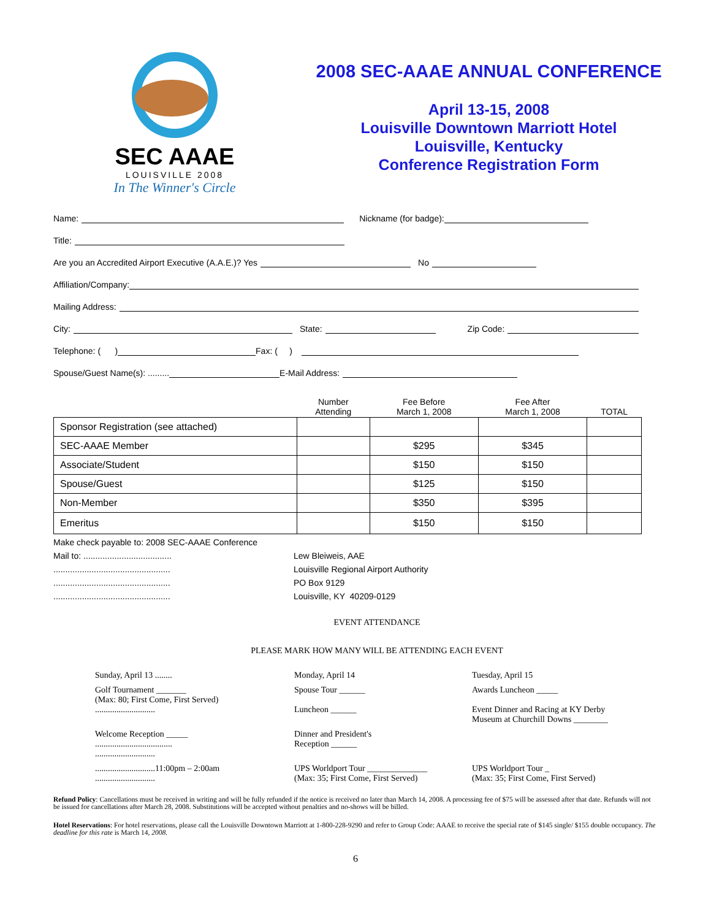SEC AAAE
LOUISVILLE 2008
In The Winner's Circle
2008 SEC-AAAE ANNUAL CONFERENCE
April 13-15, 2008
Louisville Downtown Marriott Hotel
Louisville, Kentucky
Conference Registration Form
Name: Nickname (for badge):
Title:
Are you an Accredited Airport Executive (A.A.E.)? Yes No
Affiliation/Company:
Mailing Address:
City: State: Zip Code:
Telephone: ( ) Fax: ( )
Spouse/Guest Name(s): ......... E-Mail Address:
| | Number Attending | Fee Before March 1, 2008 | Fee After March 1, 2008 | TOTAL |
| --- | --- | --- | --- | --- |
| Sponsor Registration (see attached) | | | | |
| SEC-AAAE Member | | $295 | $345 | |
| Associate/Student | | $150 | $150 | |
| Spouse/Guest | | $125 | $150 | |
| Non-Member | | $350 | $395 | |
| Emeritus | | $150 | $150 | |
Make check payable to: 2008 SEC-AAAE Conference
Mail to: .....................................
.................................................
.................................................
.................................................
Lew Bleiweis, AAE
Louisville Regional Airport Authority
PO Box 9129
Louisville, KY 40209-0129
EVENT ATTENDANCE
PLEASE MARK HOW MANY WILL BE ATTENDING EACH EVENT
Sunday, April 13 ........
Monday, April 14
Tuesday, April 15
Golf Tournament _______
(Max: 80; First Come, First Served)
............................
Spouse Tour ______
Luncheon ______
Awards Luncheon _____
Event Dinner and Racing at KY Derby
Museum at Churchill Downs ________
Welcome Reception _____
....................................
............................
Dinner and President's
Reception ______
............................11:00pm – 2:00am
............................
UPS Worldport Tour ______________
(Max: 35; First Come, First Served)
UPS Worldport Tour _
(Max: 35; First Come, First Served)
Refund Policy: Cancellations must be received in writing and will be fully refunded if the notice is received no later than March 14, 2008. A processing fee of $75 will be assessed after that date. Refunds will not be issued for cancellations after March 28, 2008. Substitutions will be accepted without penalties and no-shows will be billed.
Hotel Reservations: For hotel reservations, please call the Louisville Downtown Marriott at 1-800-228-9290 and refer to Group Code: AAAE to receive the special rate of $145 single/ $155 double occupancy. The deadline for this rate is March 14, 2008.
6